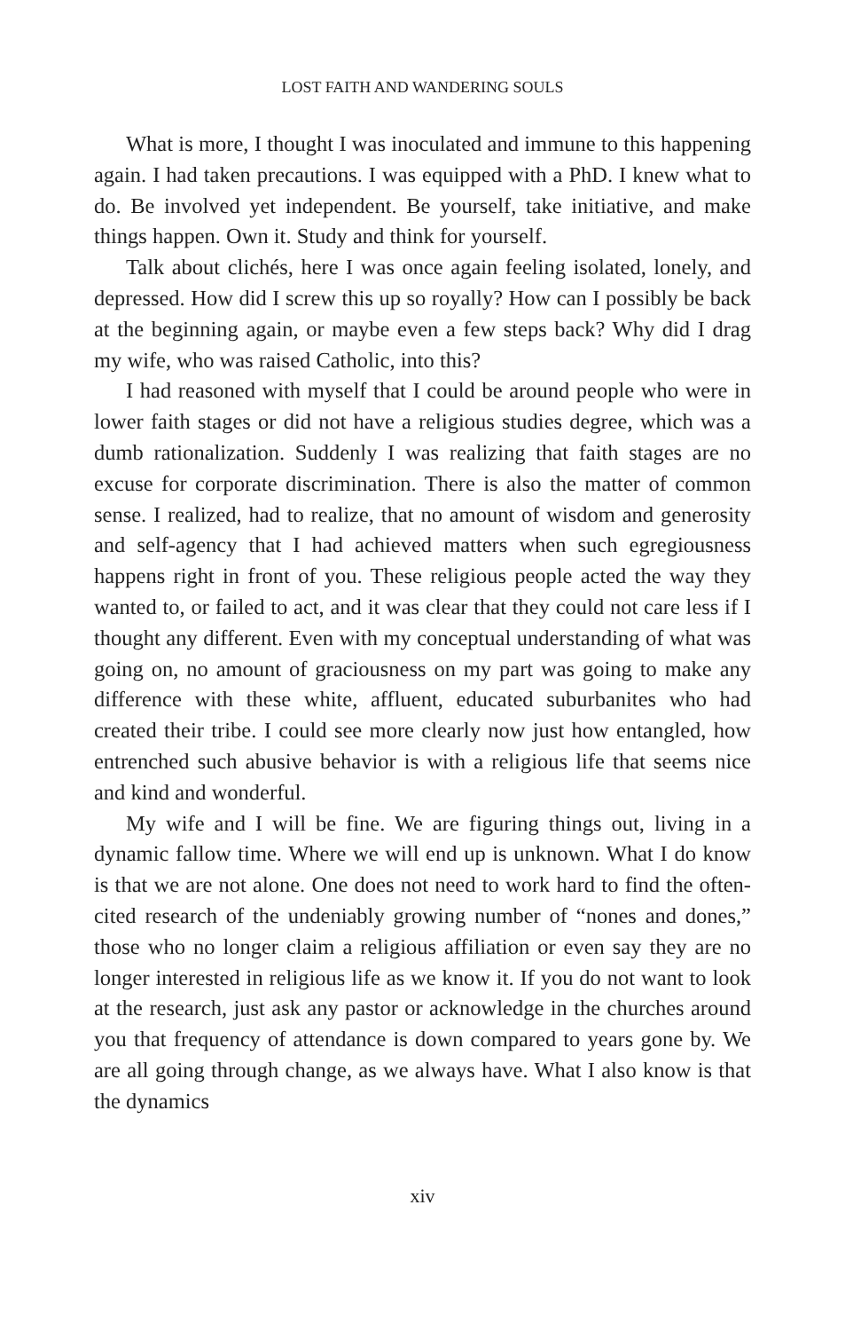LOST FAITH AND WANDERING SOULS
What is more, I thought I was inoculated and immune to this happening again. I had taken precautions. I was equipped with a PhD. I knew what to do. Be involved yet independent. Be yourself, take initiative, and make things happen. Own it. Study and think for yourself.
Talk about clichés, here I was once again feeling isolated, lonely, and depressed. How did I screw this up so royally? How can I possibly be back at the beginning again, or maybe even a few steps back? Why did I drag my wife, who was raised Catholic, into this?
I had reasoned with myself that I could be around people who were in lower faith stages or did not have a religious studies degree, which was a dumb rationalization. Suddenly I was realizing that faith stages are no excuse for corporate discrimination. There is also the matter of common sense. I realized, had to realize, that no amount of wisdom and generosity and self-agency that I had achieved matters when such egregiousness happens right in front of you. These religious people acted the way they wanted to, or failed to act, and it was clear that they could not care less if I thought any different. Even with my conceptual understanding of what was going on, no amount of graciousness on my part was going to make any difference with these white, affluent, educated suburbanites who had created their tribe. I could see more clearly now just how entangled, how entrenched such abusive behavior is with a religious life that seems nice and kind and wonderful.
My wife and I will be fine. We are figuring things out, living in a dynamic fallow time. Where we will end up is unknown. What I do know is that we are not alone. One does not need to work hard to find the often-cited research of the undeniably growing number of “nones and dones,” those who no longer claim a religious affiliation or even say they are no longer interested in religious life as we know it. If you do not want to look at the research, just ask any pastor or acknowledge in the churches around you that frequency of attendance is down compared to years gone by. We are all going through change, as we always have. What I also know is that the dynamics
xiv